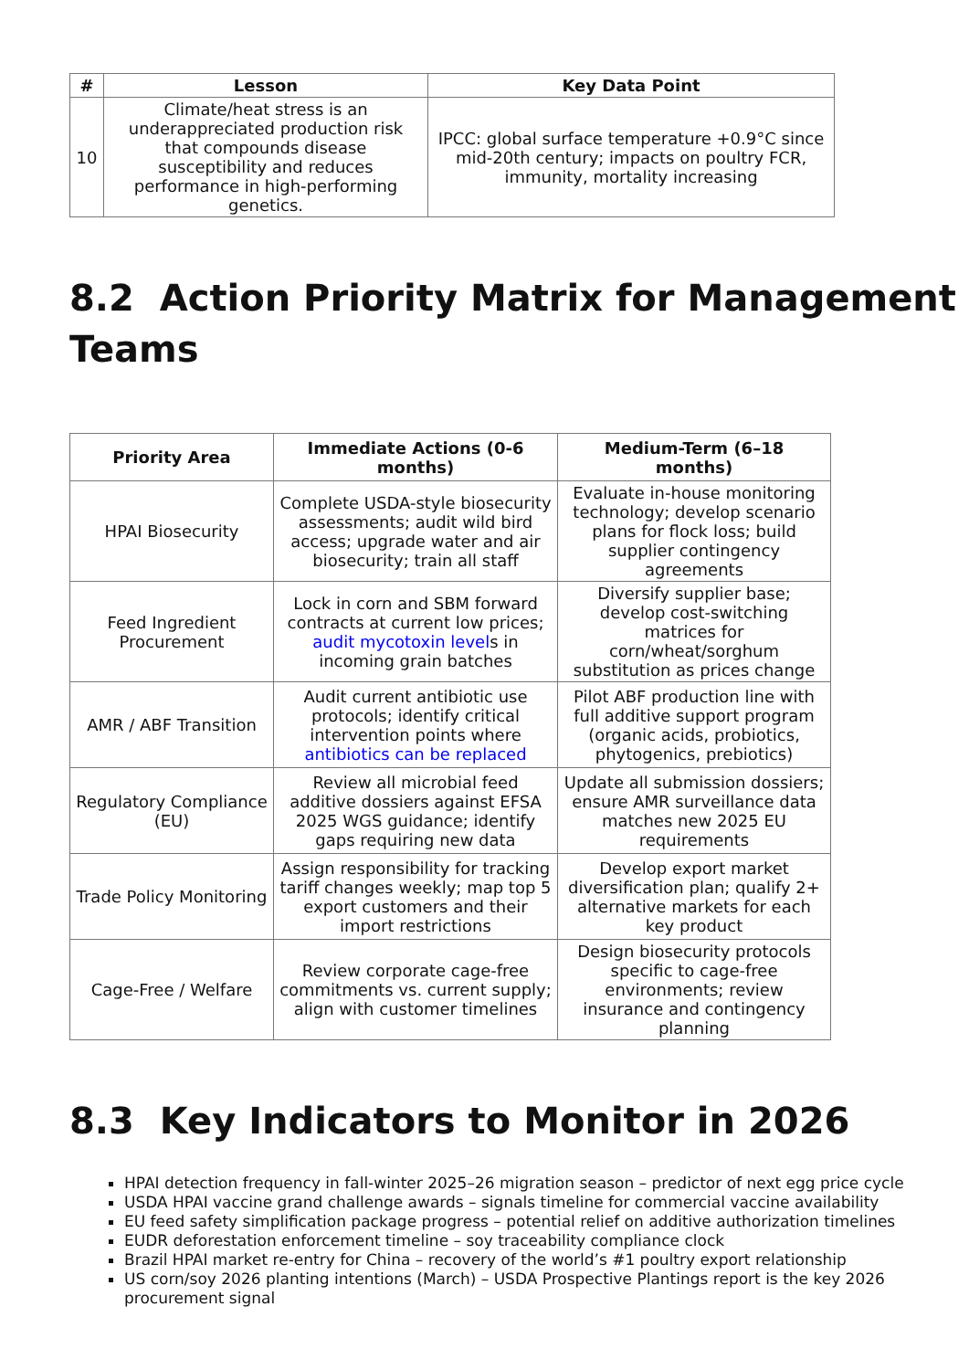| # | Lesson | Key Data Point |
| --- | --- | --- |
| 10 | Climate/heat stress is an underappreciated production risk that compounds disease susceptibility and reduces performance in high-performing genetics. | IPCC: global surface temperature +0.9°C since mid-20th century; impacts on poultry FCR, immunity, mortality increasing |
8.2 Action Priority Matrix for Management Teams
| Priority Area | Immediate Actions (0-6 months) | Medium-Term (6–18 months) |
| --- | --- | --- |
| HPAI Biosecurity | Complete USDA-style biosecurity assessments; audit wild bird access; upgrade water and air biosecurity; train all staff | Evaluate in-house monitoring technology; develop scenario plans for flock loss; build supplier contingency agreements |
| Feed Ingredient Procurement | Lock in corn and SBM forward contracts at current low prices; audit mycotoxin level s in incoming grain batches | Diversify supplier base; develop cost-switching matrices for corn/wheat/sorghum substitution as prices change |
| AMR / ABF Transition | Audit current antibiotic use protocols; identify critical intervention points where antibiotics can be replaced | Pilot ABF production line with full additive support program (organic acids, probiotics, phytogenics, prebiotics) |
| Regulatory Compliance (EU) | Review all microbial feed additive dossiers against EFSA 2025 WGS guidance; identify gaps requiring new data | Update all submission dossiers; ensure AMR surveillance data matches new 2025 EU requirements |
| Trade Policy Monitoring | Assign responsibility for tracking tariff changes weekly; map top 5 export customers and their import restrictions | Develop export market diversification plan; qualify 2+ alternative markets for each key product |
| Cage-Free / Welfare | Review corporate cage-free commitments vs. current supply; align with customer timelines | Design biosecurity protocols specific to cage-free environments; review insurance and contingency planning |
8.3 Key Indicators to Monitor in 2026
HPAI detection frequency in fall-winter 2025–26 migration season – predictor of next egg price cycle
USDA HPAI vaccine grand challenge awards – signals timeline for commercial vaccine availability
EU feed safety simplification package progress – potential relief on additive authorization timelines
EUDR deforestation enforcement timeline – soy traceability compliance clock
Brazil HPAI market re-entry for China – recovery of the world’s #1 poultry export relationship
US corn/soy 2026 planting intentions (March) – USDA Prospective Plantings report is the key 2026 procurement signal